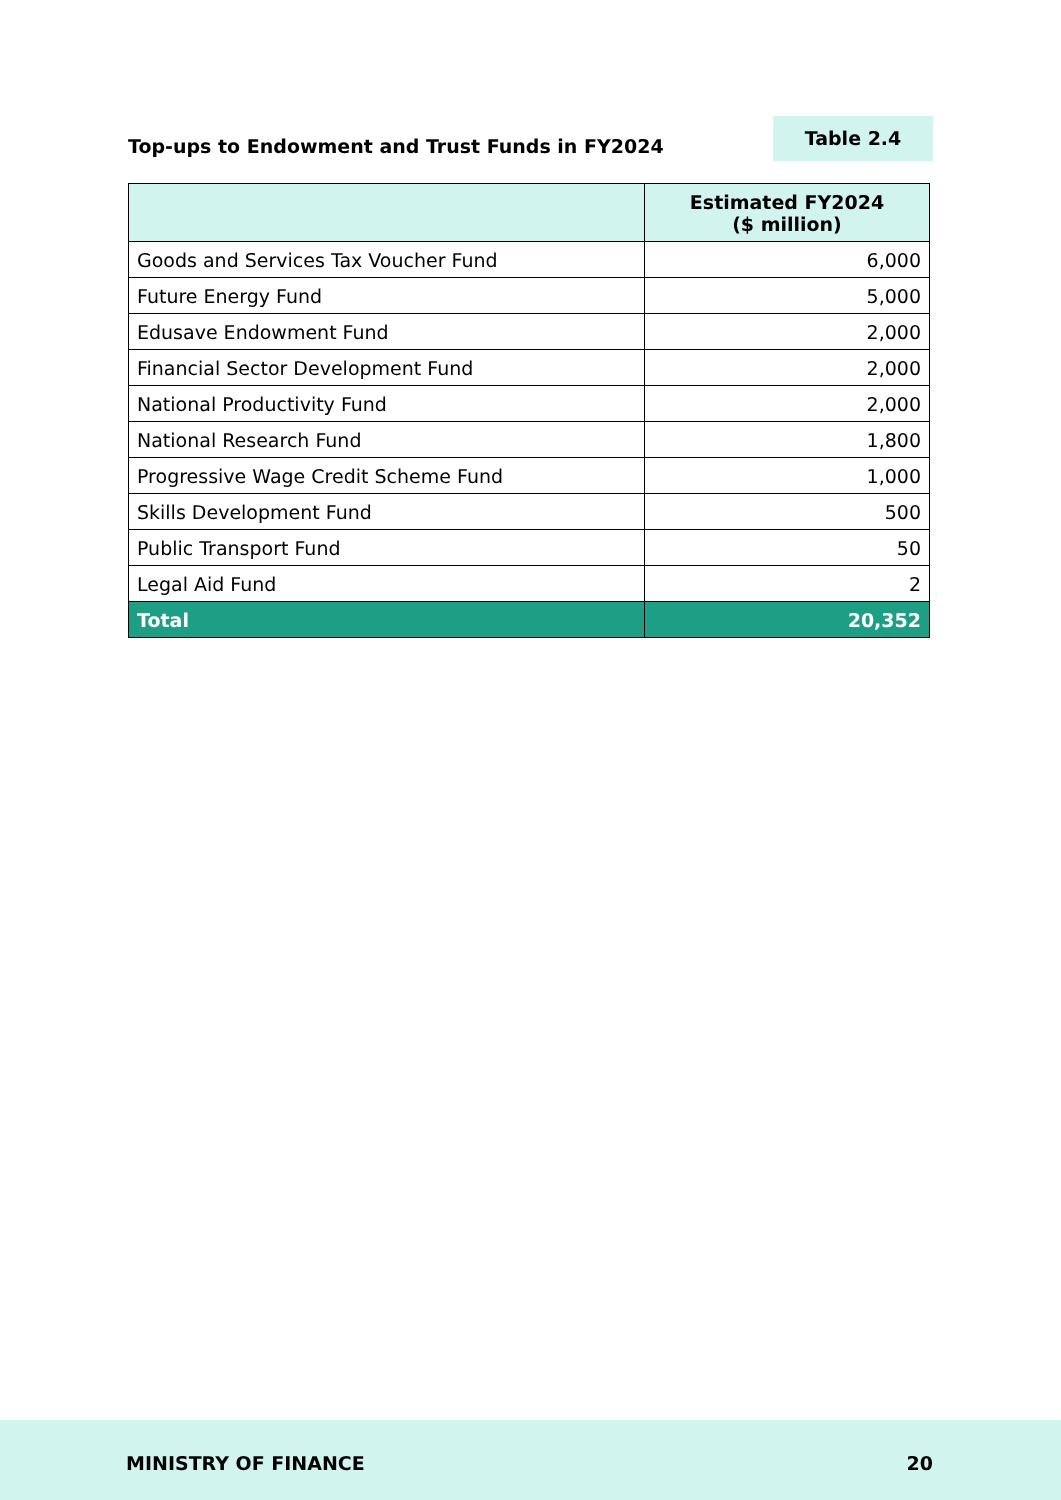Top-ups to Endowment and Trust Funds in FY2024
Table 2.4
| | Estimated FY2024 ($ million) |
| --- | --- |
| Goods and Services Tax Voucher Fund | 6,000 |
| Future Energy Fund | 5,000 |
| Edusave Endowment Fund | 2,000 |
| Financial Sector Development Fund | 2,000 |
| National Productivity Fund | 2,000 |
| National Research Fund | 1,800 |
| Progressive Wage Credit Scheme Fund | 1,000 |
| Skills Development Fund | 500 |
| Public Transport Fund | 50 |
| Legal Aid Fund | 2 |
| Total | 20,352 |
MINISTRY OF FINANCE 20